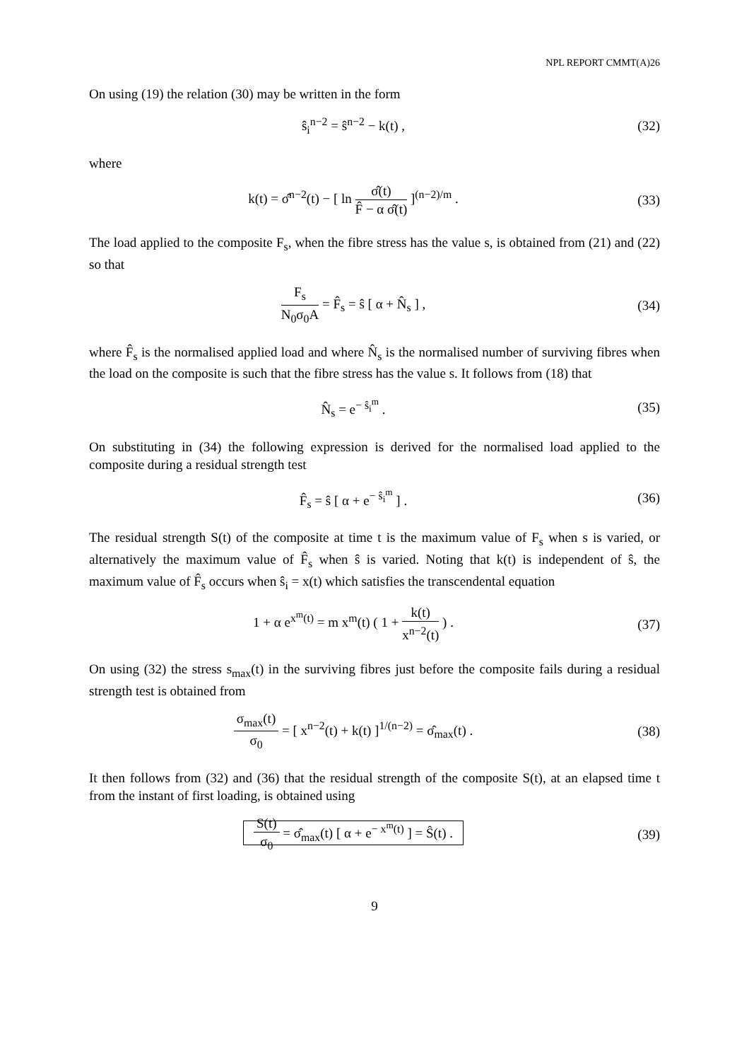NPL REPORT CMMT(A)26
On using (19) the relation (30) may be written in the form
ŝ<sub>i</sub><sup>n−2</sup> = ŝ<sup>n−2</sup> − k(t) , (32)
where
k(t) = σ̂<sup>n−2</sup>(t) − [ ln σ̂(t) F̂ − α σ̂(t) ]<sup>(n−2)/m</sup> .
(33)
The load applied to the composite F<sub>s</sub>, when the fibre stress has the value s, is obtained from (21) and (22) so that
F<sub>s</sub> N<sub>0</sub>σ<sub>0</sub>A = F̂<sub>s</sub> = ŝ [ α + N̂<sub>s</sub> ] ,
(34)
where F̂<sub>s</sub> is the normalised applied load and where N̂<sub>s</sub> is the normalised number of surviving fibres when the load on the composite is such that the fibre stress has the value s. It follows from (18) that
N̂<sub>s</sub> = e<sup>− ŝ<sub>i</sub><sup>m</sup></sup> . (35)
On substituting in (34) the following expression is derived for the normalised load applied to the composite during a residual strength test
F̂<sub>s</sub> = ŝ [ α + e<sup>− ŝ<sub>i</sub><sup>m</sup></sup> ] . (36)
The residual strength S(t) of the composite at time t is the maximum value of F<sub>s</sub> when s is varied, or alternatively the maximum value of F̂<sub>s</sub> when ŝ is varied. Noting that k(t) is independent of ŝ, the maximum value of F̂<sub>s</sub> occurs when ŝ<sub>i</sub> = x(t) which satisfies the transcendental equation
1 + α e<sup>x<sup>m</sup>(t)</sup> = m x<sup>m</sup>(t) ( 1 + k(t) x<sup>n−2</sup>(t) ) .
(37)
On using (32) the stress s<sub>max</sub>(t) in the surviving fibres just before the composite fails during a residual strength test is obtained from
σ<sub>max</sub>(t) σ<sub>0</sub> = [ x<sup>n−2</sup>(t) + k(t) ]<sup>1/(n−2)</sup> = σ̂<sub>max</sub>(t) .
(38)
It then follows from (32) and (36) that the residual strength of the composite S(t), at an elapsed time t from the instant of first loading, is obtained using
S(t) σ<sub>0</sub> = σ̂<sub>max</sub>(t) [ α + e<sup>− x<sup>m</sup>(t)</sup> ] = Ŝ(t) .
(39)
9